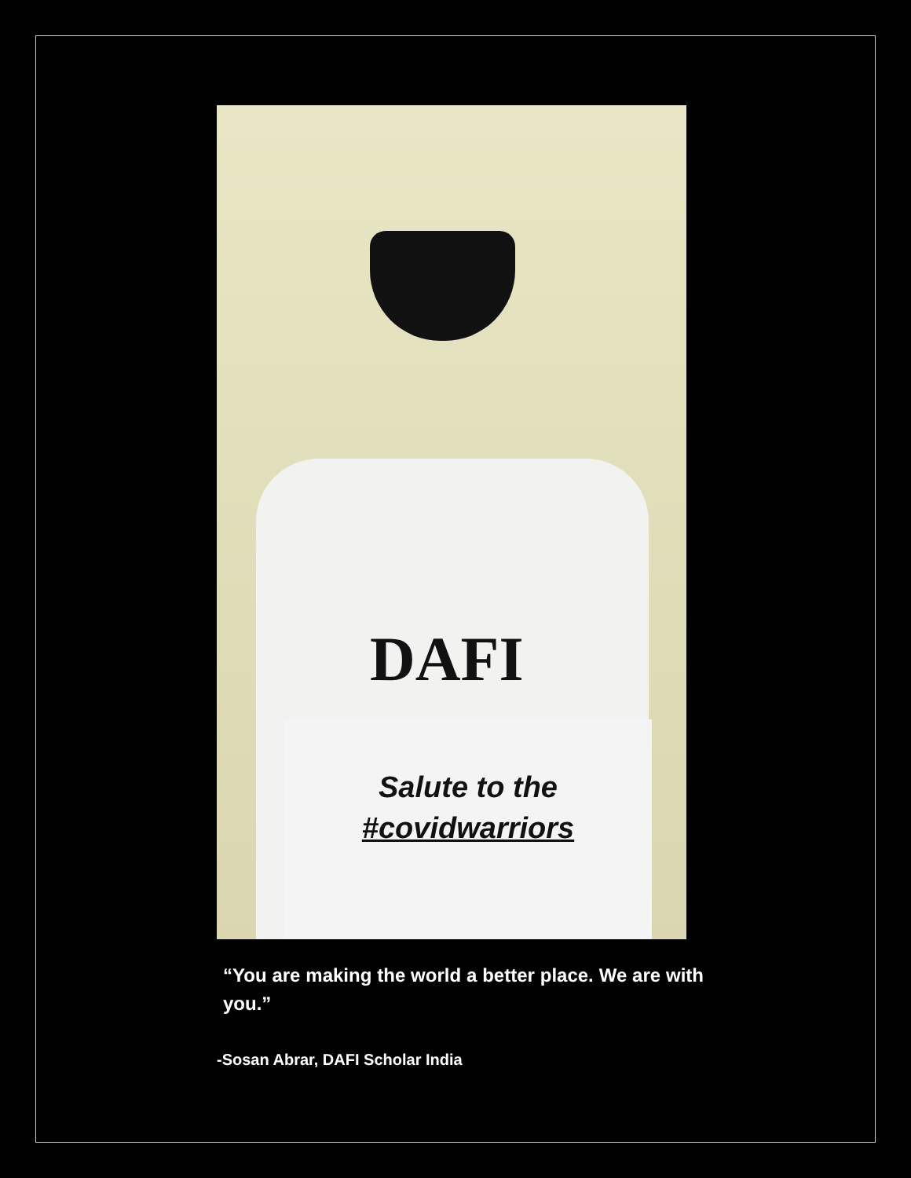DAFI
Salute to the
#covidwarriors
“You are making the world a better place. We are with you.”
-Sosan Abrar, DAFI Scholar India